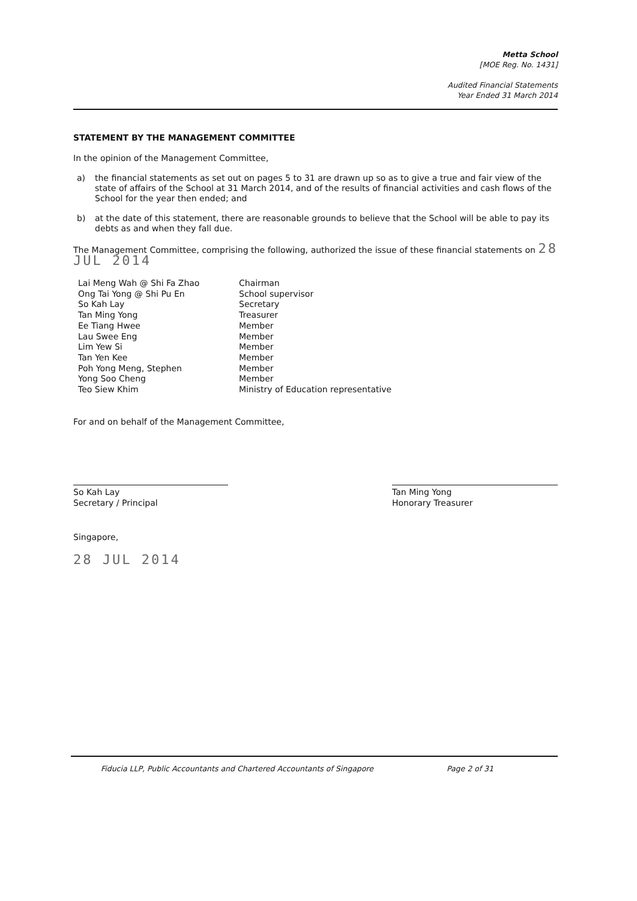Metta School
[MOE Reg. No. 1431]
Audited Financial Statements
Year Ended 31 March 2014
STATEMENT BY THE MANAGEMENT COMMITTEE
In the opinion of the Management Committee,
a) the financial statements as set out on pages 5 to 31 are drawn up so as to give a true and fair view of the state of affairs of the School at 31 March 2014, and of the results of financial activities and cash flows of the School for the year then ended; and
b) at the date of this statement, there are reasonable grounds to believe that the School will be able to pay its debts as and when they fall due.
The Management Committee, comprising the following, authorized the issue of these financial statements on 28 JUL 2014
| Lai Meng Wah @ Shi Fa Zhao | Chairman |
| Ong Tai Yong @ Shi Pu En | School supervisor |
| So Kah Lay | Secretary |
| Tan Ming Yong | Treasurer |
| Ee Tiang Hwee | Member |
| Lau Swee Eng | Member |
| Lim Yew Si | Member |
| Tan Yen Kee | Member |
| Poh Yong Meng, Stephen | Member |
| Yong Soo Cheng | Member |
| Teo Siew Khim | Ministry of Education representative |
For and on behalf of the Management Committee,
So Kah Lay
Secretary / Principal
Tan Ming Yong
Honorary Treasurer
Singapore,
28 JUL 2014
Fiducia LLP, Public Accountants and Chartered Accountants of Singapore Page 2 of 31